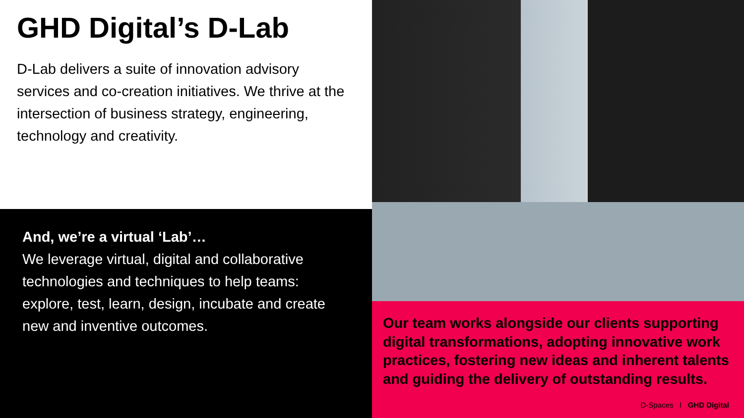GHD Digital’s D-Lab
D-Lab delivers a suite of innovation advisory services and co-creation initiatives. We thrive at the intersection of business strategy, engineering, technology and creativity.
And, we’re a virtual ‘Lab’…
We leverage virtual, digital and collaborative technologies and techniques to help teams: explore, test, learn, design, incubate and create new and inventive outcomes.
Our team works alongside our clients supporting digital transformations, adopting innovative work practices, fostering new ideas and inherent talents and guiding the delivery of outstanding results.
D-Spaces I GHD Digital